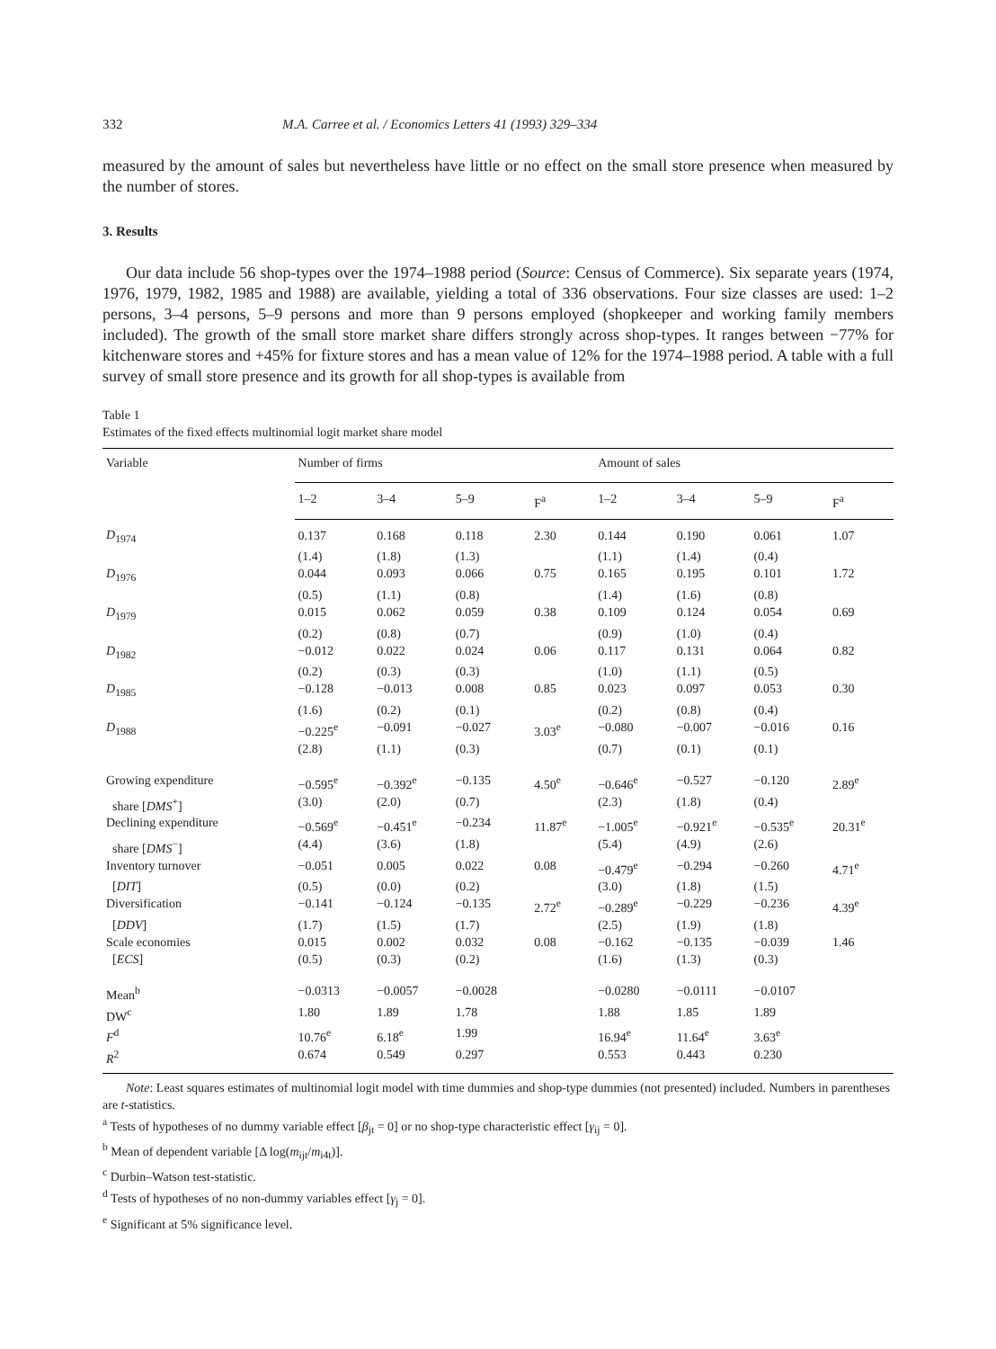332 M.A. Carree et al. / Economics Letters 41 (1993) 329–334
measured by the amount of sales but nevertheless have little or no effect on the small store presence when measured by the number of stores.
3. Results
Our data include 56 shop-types over the 1974–1988 period (Source: Census of Commerce). Six separate years (1974, 1976, 1979, 1982, 1985 and 1988) are available, yielding a total of 336 observations. Four size classes are used: 1–2 persons, 3–4 persons, 5–9 persons and more than 9 persons employed (shopkeeper and working family members included). The growth of the small store market share differs strongly across shop-types. It ranges between −77% for kitchenware stores and +45% for fixture stores and has a mean value of 12% for the 1974–1988 period. A table with a full survey of small store presence and its growth for all shop-types is available from
Table 1
Estimates of the fixed effects multinomial logit market share model
| Variable | Number of firms | | | | Amount of sales | | | |
| --- | --- | --- | --- | --- | --- | --- | --- | --- |
| | 1–2 | 3–4 | 5–9 | F<sup>a</sup> | 1–2 | 3–4 | 5–9 | F<sup>a</sup> |
| D<sub>1974</sub> | 0.137 | 0.168 | 0.118 | 2.30 | 0.144 | 0.190 | 0.061 | 1.07 |
| | (1.4) | (1.8) | (1.3) | | (1.1) | (1.4) | (0.4) | |
| D<sub>1976</sub> | 0.044 | 0.093 | 0.066 | 0.75 | 0.165 | 0.195 | 0.101 | 1.72 |
| | (0.5) | (1.1) | (0.8) | | (1.4) | (1.6) | (0.8) | |
| D<sub>1979</sub> | 0.015 | 0.062 | 0.059 | 0.38 | 0.109 | 0.124 | 0.054 | 0.69 |
| | (0.2) | (0.8) | (0.7) | | (0.9) | (1.0) | (0.4) | |
| D<sub>1982</sub> | −0.012 | 0.022 | 0.024 | 0.06 | 0.117 | 0.131 | 0.064 | 0.82 |
| | (0.2) | (0.3) | (0.3) | | (1.0) | (1.1) | (0.5) | |
| D<sub>1985</sub> | −0.128 | −0.013 | 0.008 | 0.85 | 0.023 | 0.097 | 0.053 | 0.30 |
| | (1.6) | (0.2) | (0.1) | | (0.2) | (0.8) | (0.4) | |
| D<sub>1988</sub> | −0.225<sup>e</sup> | −0.091 | −0.027 | 3.03<sup>e</sup> | −0.080 | −0.007 | −0.016 | 0.16 |
| | (2.8) | (1.1) | (0.3) | | (0.7) | (0.1) | (0.1) | |
| Growing expenditure | −0.595<sup>e</sup> | −0.392<sup>e</sup> | −0.135 | 4.50<sup>e</sup> | −0.646<sup>e</sup> | −0.527 | −0.120 | 2.89<sup>e</sup> |
| share [ DMS<sup>+</sup>] | (3.0) | (2.0) | (0.7) | | (2.3) | (1.8) | (0.4) | |
| Declining expenditure | −0.569<sup>e</sup> | −0.451<sup>e</sup> | −0.234 | 11.87<sup>e</sup> | −1.005<sup>e</sup> | −0.921<sup>e</sup> | −0.535<sup>e</sup> | 20.31<sup>e</sup> |
| share [ DMS<sup>−</sup>] | (4.4) | (3.6) | (1.8) | | (5.4) | (4.9) | (2.6) | |
| Inventory turnover | −0.051 | 0.005 | 0.022 | 0.08 | −0.479<sup>e</sup> | −0.294 | −0.260 | 4.71<sup>e</sup> |
| [ DIT ] | (0.5) | (0.0) | (0.2) | | (3.0) | (1.8) | (1.5) | |
| Diversification | −0.141 | −0.124 | −0.135 | 2.72<sup>e</sup> | −0.289<sup>e</sup> | −0.229 | −0.236 | 4.39<sup>e</sup> |
| [ DDV ] | (1.7) | (1.5) | (1.7) | | (2.5) | (1.9) | (1.8) | |
| Scale economies | 0.015 | 0.002 | 0.032 | 0.08 | −0.162 | −0.135 | −0.039 | 1.46 |
| [ ECS ] | (0.5) | (0.3) | (0.2) | | (1.6) | (1.3) | (0.3) | |
| Mean<sup>b</sup> | −0.0313 | −0.0057 | −0.0028 | | −0.0280 | −0.0111 | −0.0107 | |
| DW<sup>c</sup> | 1.80 | 1.89 | 1.78 | | 1.88 | 1.85 | 1.89 | |
| F<sup>d</sup> | 10.76<sup>e</sup> | 6.18<sup>e</sup> | 1.99 | | 16.94<sup>e</sup> | 11.64<sup>e</sup> | 3.63<sup>e</sup> | |
| R<sup>2</sup> | 0.674 | 0.549 | 0.297 | | 0.553 | 0.443 | 0.230 | |
Note: Least squares estimates of multinomial logit model with time dummies and shop-type dummies (not presented) included. Numbers in parentheses are t-statistics.
<sup>a</sup> Tests of hypotheses of no dummy variable effect [β<sub>jt</sub> = 0] or no shop-type characteristic effect [γ<sub>ij</sub> = 0].
<sup>b</sup> Mean of dependent variable [Δ log(m<sub>ijt</sub>/m<sub>i4t</sub>)].
<sup>c</sup> Durbin–Watson test-statistic.
<sup>d</sup> Tests of hypotheses of no non-dummy variables effect [γ<sub>j</sub> = 0].
<sup>e</sup> Significant at 5% significance level.